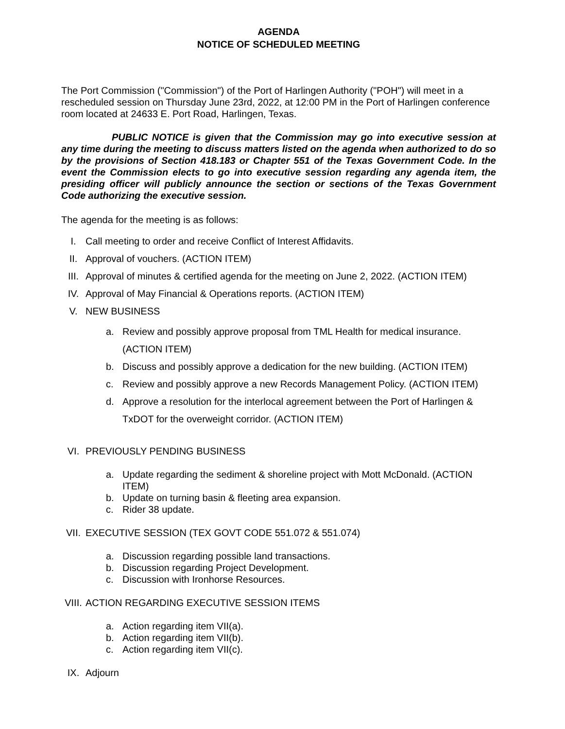AGENDA
NOTICE OF SCHEDULED MEETING
The Port Commission ("Commission") of the Port of Harlingen Authority ("POH") will meet in a rescheduled session on Thursday June 23rd, 2022, at 12:00 PM in the Port of Harlingen conference room located at 24633 E. Port Road, Harlingen, Texas.
PUBLIC NOTICE is given that the Commission may go into executive session at any time during the meeting to discuss matters listed on the agenda when authorized to do so by the provisions of Section 418.183 or Chapter 551 of the Texas Government Code. In the event the Commission elects to go into executive session regarding any agenda item, the presiding officer will publicly announce the section or sections of the Texas Government Code authorizing the executive session.
The agenda for the meeting is as follows:
I. Call meeting to order and receive Conflict of Interest Affidavits.
II. Approval of vouchers. (ACTION ITEM)
III. Approval of minutes & certified agenda for the meeting on June 2, 2022. (ACTION ITEM)
IV. Approval of May Financial & Operations reports. (ACTION ITEM)
V. NEW BUSINESS
a. Review and possibly approve proposal from TML Health for medical insurance. (ACTION ITEM)
b. Discuss and possibly approve a dedication for the new building. (ACTION ITEM)
c. Review and possibly approve a new Records Management Policy. (ACTION ITEM)
d. Approve a resolution for the interlocal agreement between the Port of Harlingen & TxDOT for the overweight corridor. (ACTION ITEM)
VI. PREVIOUSLY PENDING BUSINESS
a. Update regarding the sediment & shoreline project with Mott McDonald. (ACTION ITEM)
b. Update on turning basin & fleeting area expansion.
c. Rider 38 update.
VII. EXECUTIVE SESSION (TEX GOVT CODE 551.072 & 551.074)
a. Discussion regarding possible land transactions.
b. Discussion regarding Project Development.
c. Discussion with Ironhorse Resources.
VIII. ACTION REGARDING EXECUTIVE SESSION ITEMS
a. Action regarding item VII(a).
b. Action regarding item VII(b).
c. Action regarding item VII(c).
IX. Adjourn